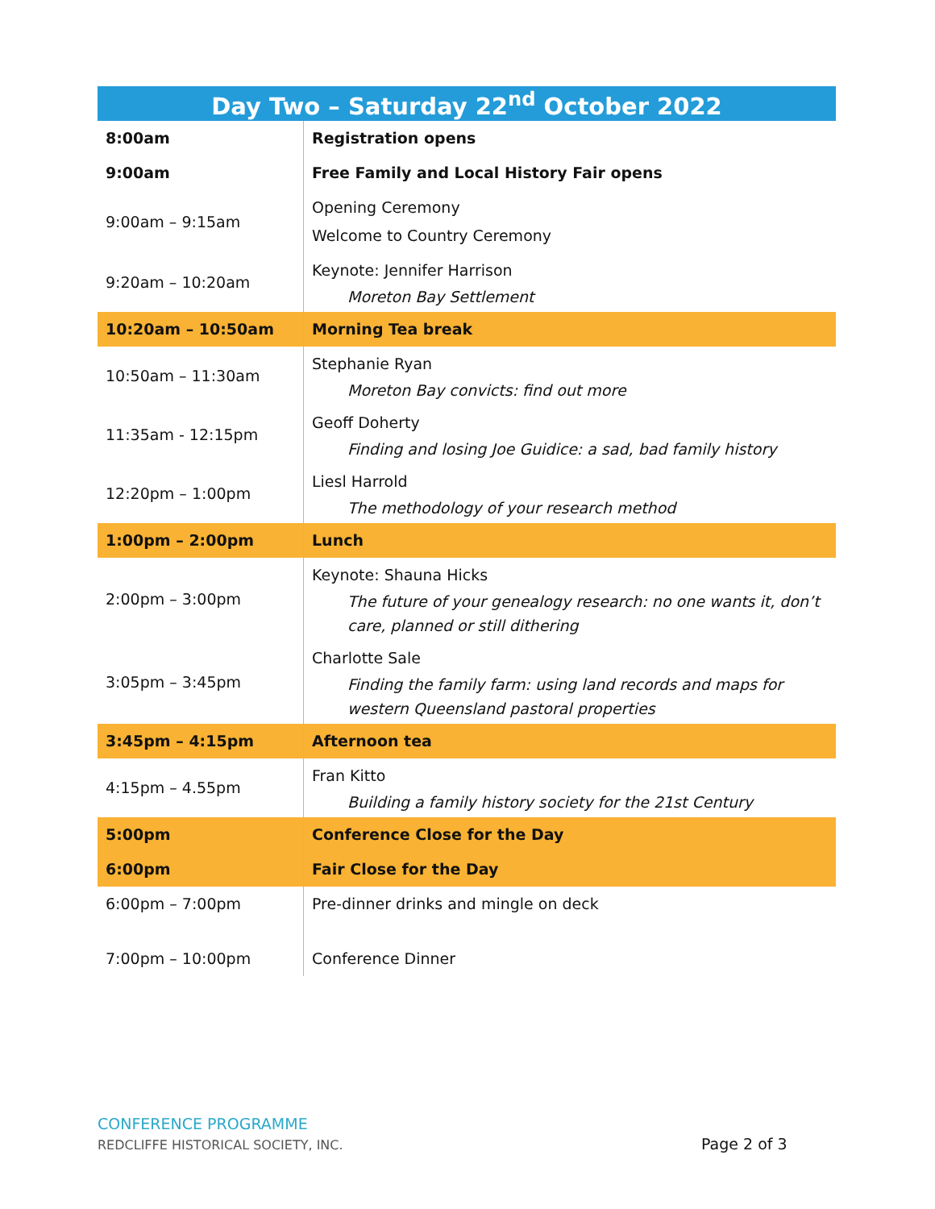| Day Two – Saturday 22<sup>nd</sup> October 2022 | |
| --- | --- |
| 8:00am | Registration opens |
| 9:00am | Free Family and Local History Fair opens |
| 9:00am – 9:15am | Opening Ceremony Welcome to Country Ceremony |
| 9:20am – 10:20am | Keynote: Jennifer Harrison Moreton Bay Settlement |
| 10:20am – 10:50am | Morning Tea break |
| 10:50am – 11:30am | Stephanie Ryan Moreton Bay convicts: find out more |
| 11:35am - 12:15pm | Geoff Doherty Finding and losing Joe Guidice: a sad, bad family history |
| 12:20pm – 1:00pm | Liesl Harrold The methodology of your research method |
| 1:00pm – 2:00pm | Lunch |
| 2:00pm – 3:00pm | Keynote: Shauna Hicks The future of your genealogy research: no one wants it, don’t care, planned or still dithering |
| 3:05pm – 3:45pm | Charlotte Sale Finding the family farm: using land records and maps for western Queensland pastoral properties |
| 3:45pm – 4:15pm | Afternoon tea |
| 4:15pm – 4.55pm | Fran Kitto Building a family history society for the 21st Century |
| 5:00pm | Conference Close for the Day |
| 6:00pm | Fair Close for the Day |
| 6:00pm – 7:00pm | Pre-dinner drinks and mingle on deck |
| 7:00pm – 10:00pm | Conference Dinner |
CONFERENCE PROGRAMME
REDCLIFFE HISTORICAL SOCIETY, INC.
Page 2 of 3